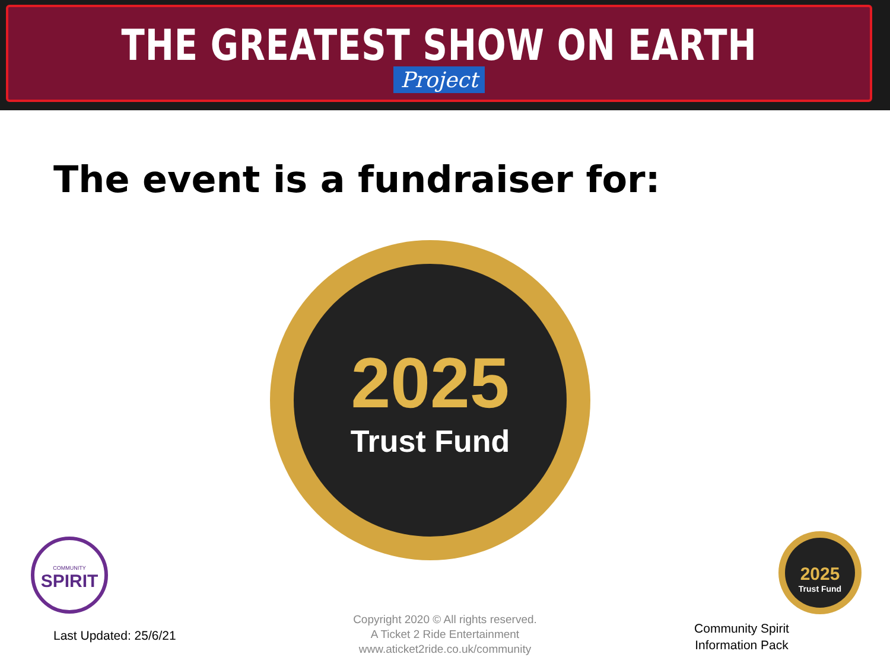THE GREATEST SHOW ON EARTH
Project
The event is a fundraiser for:
2025
Trust Fund
COMMUNITY
SPIRIT
2025
Trust Fund
Last Updated: 25/6/21
Copyright 2020 © All rights reserved.
A Ticket 2 Ride Entertainment
www.aticket2ride.co.uk/community
Community Spirit
Information Pack